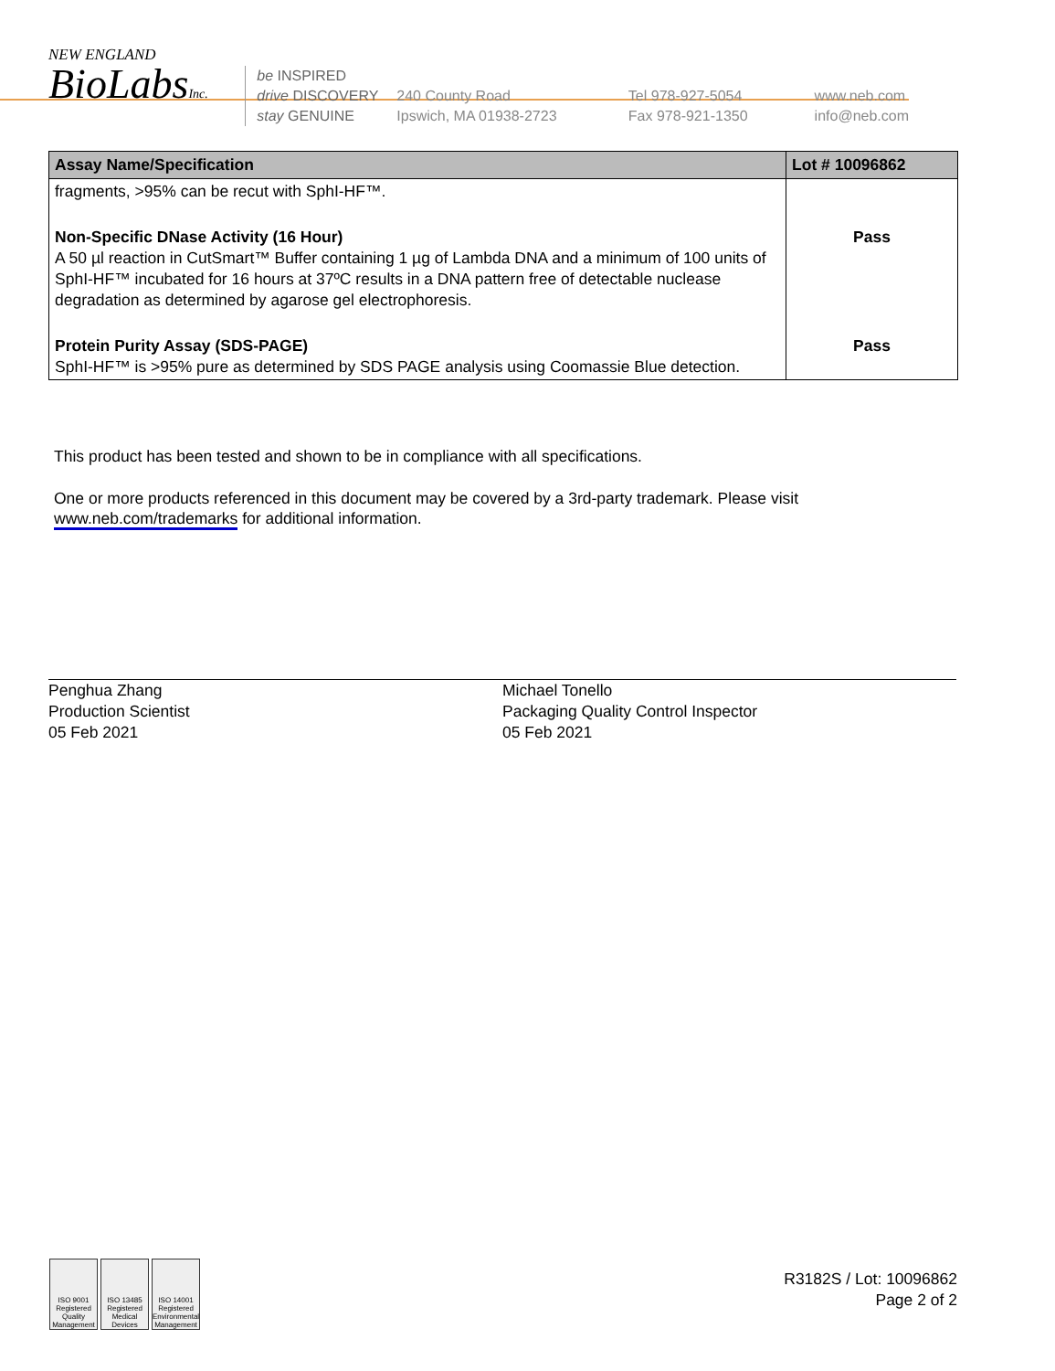NEW ENGLAND
BioLabsInc.
be INSPIRED
drive DISCOVERY
stay GENUINE
240 County Road
Ipswich, MA 01938-2723
Tel 978-927-5054
Fax 978-921-1350
www.neb.com
info@neb.com
| Assay Name/Specification | Lot # 10096862 |
| --- | --- |
| fragments, >95% can be recut with SphI-HF™. | |
| Non-Specific DNase Activity (16 Hour) A 50 µl reaction in CutSmart™ Buffer containing 1 µg of Lambda DNA and a minimum of 100 units of SphI-HF™ incubated for 16 hours at 37ºC results in a DNA pattern free of detectable nuclease degradation as determined by agarose gel electrophoresis. | Pass |
| Protein Purity Assay (SDS-PAGE) SphI-HF™ is >95% pure as determined by SDS PAGE analysis using Coomassie Blue detection. | Pass |
This product has been tested and shown to be in compliance with all specifications.
One or more products referenced in this document may be covered by a 3rd-party trademark. Please visit
www.neb.com/trademarks for additional information.
Penghua Zhang
Production Scientist
05 Feb 2021
Michael Tonello
Packaging Quality Control Inspector
05 Feb 2021
ISO 9001 Registered Quality Management
ISO 13485 Registered Medical Devices
ISO 14001 Registered Environmental Management
R3182S / Lot: 10096862
Page 2 of 2